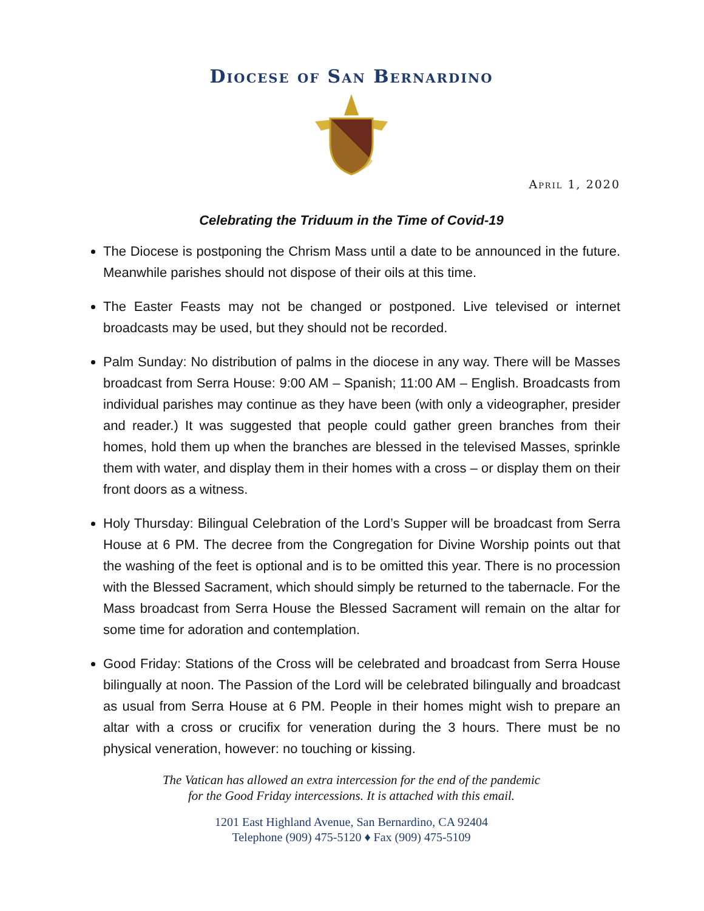Diocese of San Bernardino
April 1, 2020
Celebrating the Triduum in the Time of Covid-19
The Diocese is postponing the Chrism Mass until a date to be announced in the future. Meanwhile parishes should not dispose of their oils at this time.
The Easter Feasts may not be changed or postponed. Live televised or internet broadcasts may be used, but they should not be recorded.
Palm Sunday: No distribution of palms in the diocese in any way. There will be Masses broadcast from Serra House: 9:00 AM – Spanish; 11:00 AM – English. Broadcasts from individual parishes may continue as they have been (with only a videographer, presider and reader.) It was suggested that people could gather green branches from their homes, hold them up when the branches are blessed in the televised Masses, sprinkle them with water, and display them in their homes with a cross – or display them on their front doors as a witness.
Holy Thursday: Bilingual Celebration of the Lord’s Supper will be broadcast from Serra House at 6 PM. The decree from the Congregation for Divine Worship points out that the washing of the feet is optional and is to be omitted this year. There is no procession with the Blessed Sacrament, which should simply be returned to the tabernacle. For the Mass broadcast from Serra House the Blessed Sacrament will remain on the altar for some time for adoration and contemplation.
Good Friday: Stations of the Cross will be celebrated and broadcast from Serra House bilingually at noon. The Passion of the Lord will be celebrated bilingually and broadcast as usual from Serra House at 6 PM. People in their homes might wish to prepare an altar with a cross or crucifix for veneration during the 3 hours. There must be no physical veneration, however: no touching or kissing.
The Vatican has allowed an extra intercession for the end of the pandemic
for the Good Friday intercessions. It is attached with this email.
1201 East Highland Avenue, San Bernardino, CA 92404
Telephone (909) 475-5120 ♦ Fax (909) 475-5109